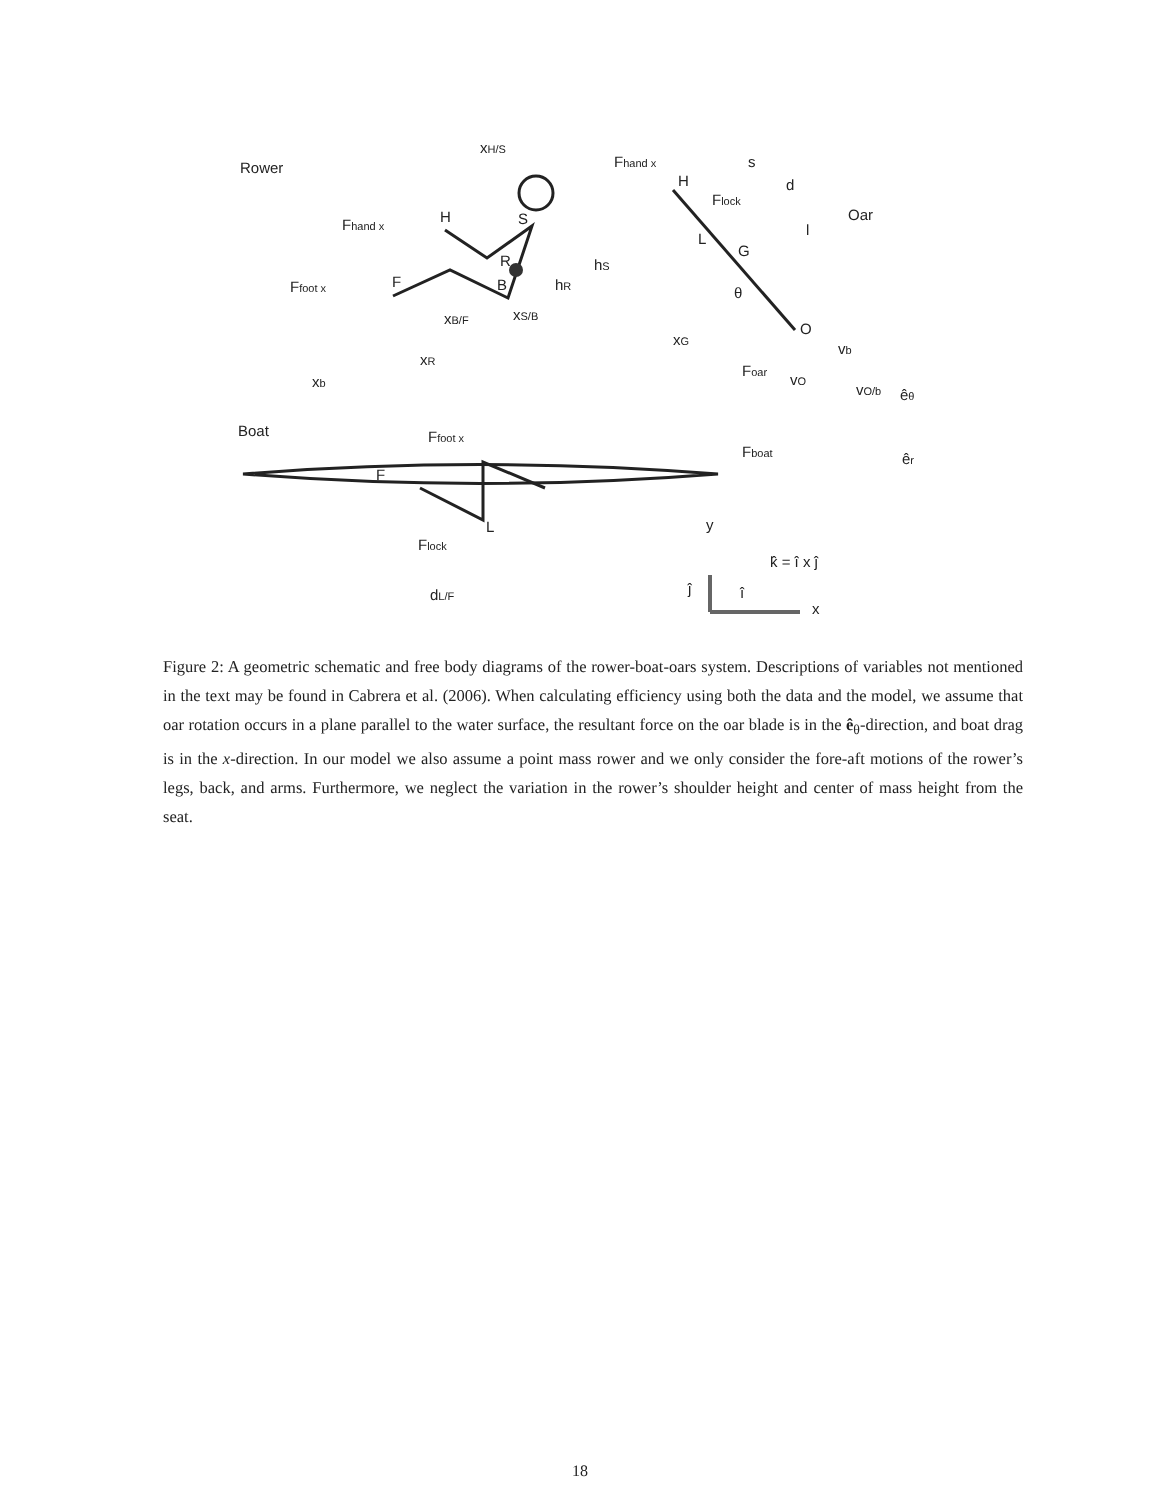Rower
Oar
Boat
xH/S
Fhand x
H
S
R
hS
hR
Ffoot x
F
B
xB/F
xS/B
xR
xb
Fhand x
H
s
d
l
Flock
L
G
θ
O
xG
Foar
vb
vO
vO/b
êθ
êr
Ffoot x
F
Fboat
L
Flock
dL/F
y
k̂ = î x ĵ
ĵ
î
x
Figure 2: A geometric schematic and free body diagrams of the rower-boat-oars system. Descriptions of variables not mentioned in the text may be found in Cabrera et al. (2006). When calculating efficiency using both the data and the model, we assume that oar rotation occurs in a plane parallel to the water surface, the resultant force on the oar blade is in the ê<sub>θ</sub>-direction, and boat drag is in the x-direction. In our model we also assume a point mass rower and we only consider the fore-aft motions of the rower’s legs, back, and arms. Furthermore, we neglect the variation in the rower’s shoulder height and center of mass height from the seat.
18